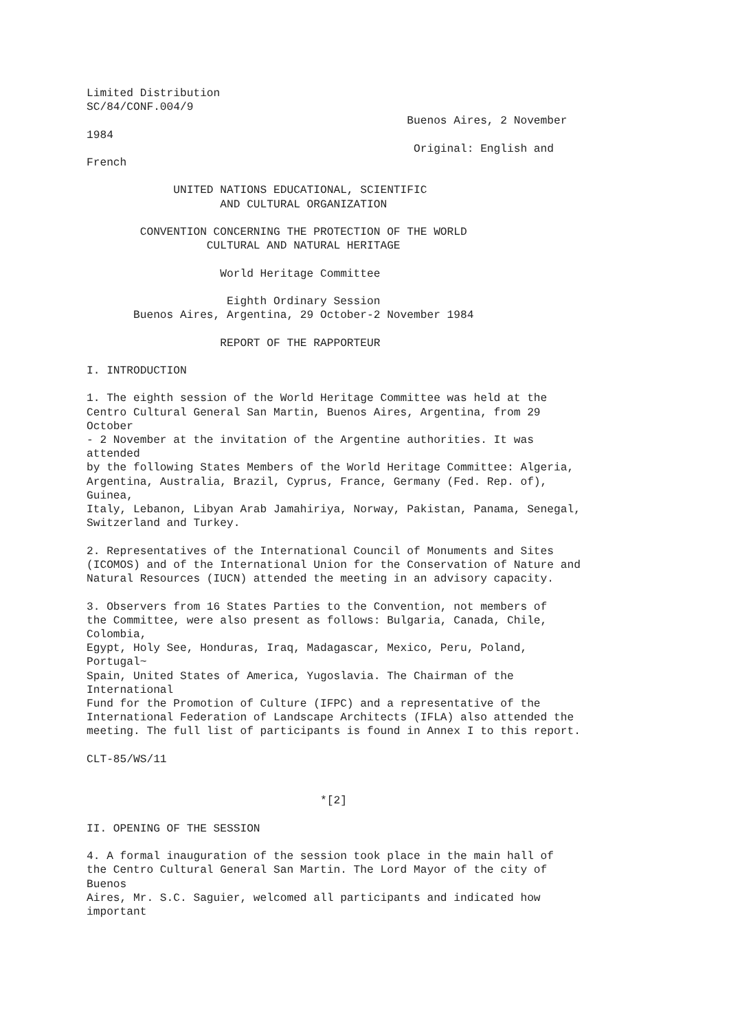Limited Distribution
SC/84/CONF.004/9
                                                Buenos Aires, 2 November
1984
                                                 Original: English and
French

             UNITED NATIONS EDUCATIONAL, SCIENTIFIC
                    AND CULTURAL ORGANIZATION

        CONVENTION CONCERNING THE PROTECTION OF THE WORLD
                  CULTURAL AND NATURAL HERITAGE

                    World Heritage Committee

                     Eighth Ordinary Session
       Buenos Aires, Argentina, 29 October-2 November 1984

                    REPORT OF THE RAPPORTEUR

I. INTRODUCTION

1. The eighth session of the World Heritage Committee was held at the
Centro Cultural General San Martin, Buenos Aires, Argentina, from 29
October
- 2 November at the invitation of the Argentine authorities. It was
attended
by the following States Members of the World Heritage Committee: Algeria,
Argentina, Australia, Brazil, Cyprus, France, Germany (Fed. Rep. of),
Guinea,
Italy, Lebanon, Libyan Arab Jamahiriya, Norway, Pakistan, Panama, Senegal,
Switzerland and Turkey.

2. Representatives of the International Council of Monuments and Sites
(ICOMOS) and of the International Union for the Conservation of Nature and
Natural Resources (IUCN) attended the meeting in an advisory capacity.

3. Observers from 16 States Parties to the Convention, not members of
the Committee, were also present as follows: Bulgaria, Canada, Chile,
Colombia,
Egypt, Holy See, Honduras, Iraq, Madagascar, Mexico, Peru, Poland,
Portugal~
Spain, United States of America, Yugoslavia. The Chairman of the
International
Fund for the Promotion of Culture (IFPC) and a representative of the
International Federation of Landscape Architects (IFLA) also attended the
meeting. The full list of participants is found in Annex I to this report.

CLT-85/WS/11


                                   *[2]

II. OPENING OF THE SESSION

4. A formal inauguration of the session took place in the main hall of
the Centro Cultural General San Martin. The Lord Mayor of the city of
Buenos
Aires, Mr. S.C. Saguier, welcomed all participants and indicated how
important